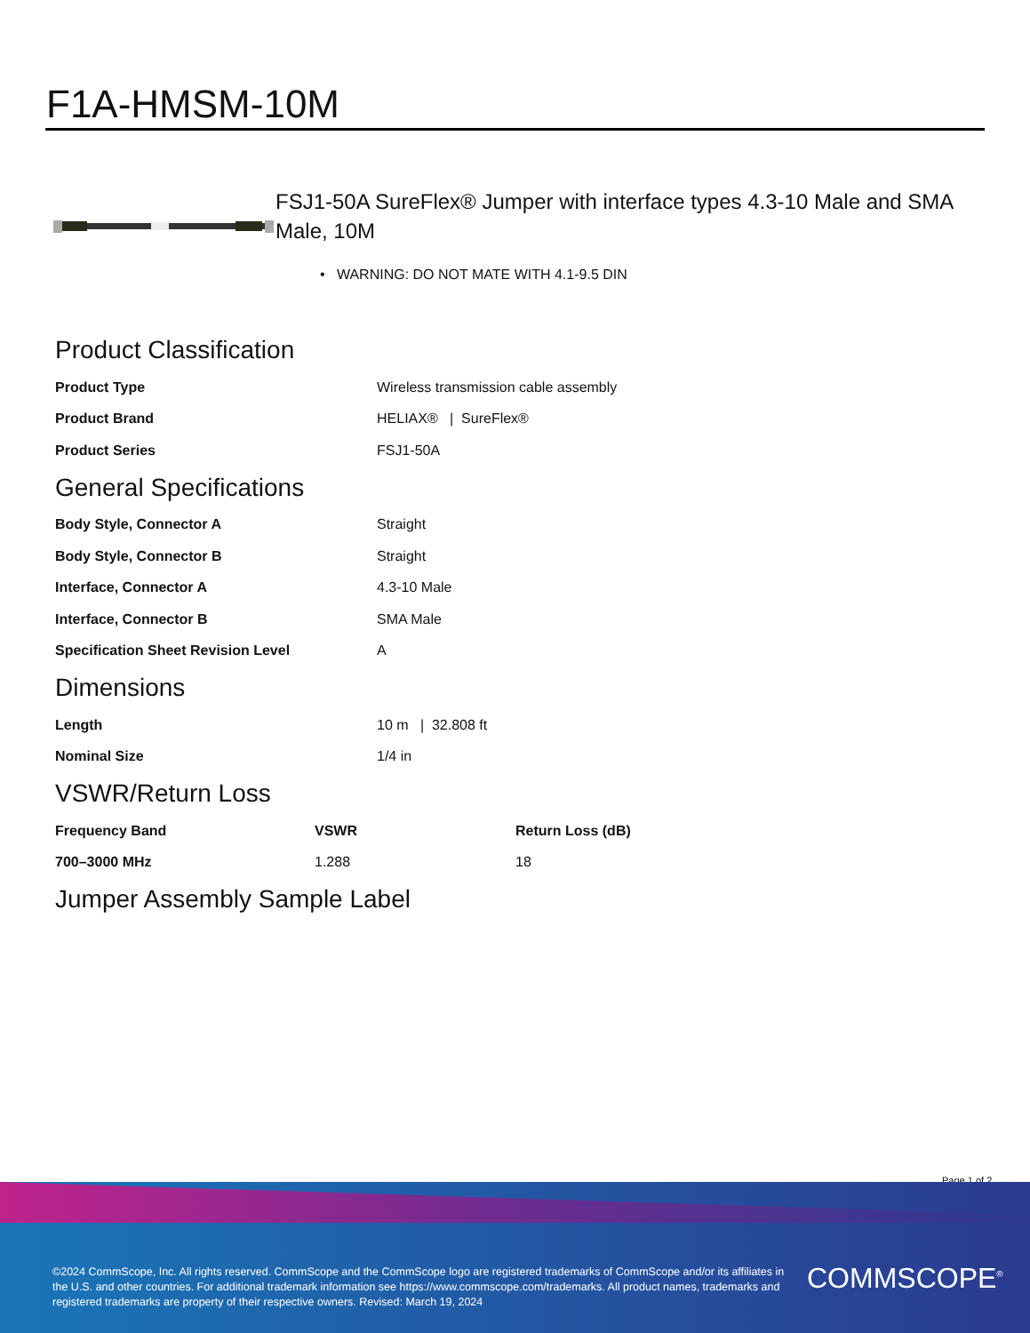F1A-HMSM-10M
FSJ1-50A SureFlex® Jumper with interface types 4.3-10 Male and SMA Male, 10M
• WARNING: DO NOT MATE WITH 4.1-9.5 DIN
Product Classification
| Product Type | Wireless transmission cable assembly |
| Product Brand | HELIAX® / SureFlex® |
| Product Series | FSJ1-50A |
General Specifications
| Body Style, Connector A | Straight |
| Body Style, Connector B | Straight |
| Interface, Connector A | 4.3-10 Male |
| Interface, Connector B | SMA Male |
| Specification Sheet Revision Level | A |
Dimensions
| Length | 10 m / 32.808 ft |
| Nominal Size | 1/4 in |
VSWR/Return Loss
| Frequency Band | VSWR | Return Loss (dB) |
| --- | --- | --- |
| 700–3000 MHz | 1.288 | 18 |
Jumper Assembly Sample Label
Page 1 of 2
©2024 CommScope, Inc. All rights reserved. CommScope and the CommScope logo are registered trademarks of CommScope and/or its affiliates in the U.S. and other countries. For additional trademark information see https://www.commscope.com/trademarks. All product names, trademarks and registered trademarks are property of their respective owners. Revised: March 19, 2024
COMMSCOPE<sup>®</sup>